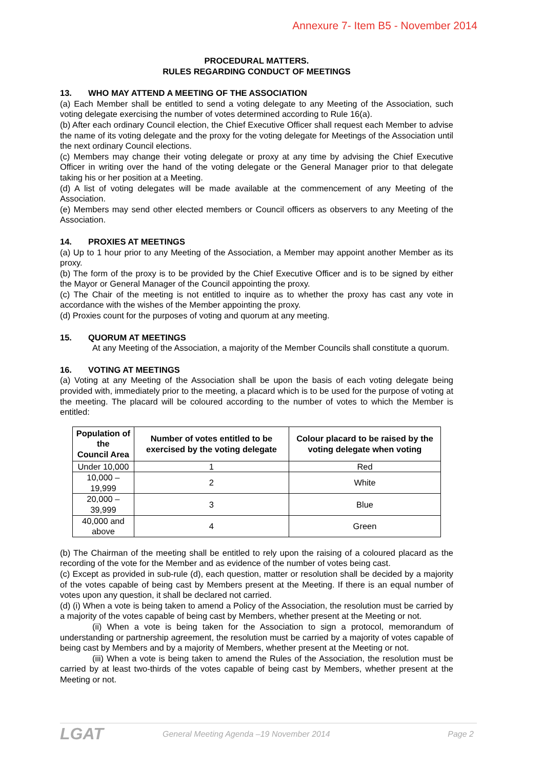Annexure 7- Item B5 - November 2014
PROCEDURAL MATTERS.
RULES REGARDING CONDUCT OF MEETINGS
13. WHO MAY ATTEND A MEETING OF THE ASSOCIATION
(a) Each Member shall be entitled to send a voting delegate to any Meeting of the Association, such voting delegate exercising the number of votes determined according to Rule 16(a).
(b) After each ordinary Council election, the Chief Executive Officer shall request each Member to advise the name of its voting delegate and the proxy for the voting delegate for Meetings of the Association until the next ordinary Council elections.
(c) Members may change their voting delegate or proxy at any time by advising the Chief Executive Officer in writing over the hand of the voting delegate or the General Manager prior to that delegate taking his or her position at a Meeting.
(d) A list of voting delegates will be made available at the commencement of any Meeting of the Association.
(e) Members may send other elected members or Council officers as observers to any Meeting of the Association.
14. PROXIES AT MEETINGS
(a) Up to 1 hour prior to any Meeting of the Association, a Member may appoint another Member as its proxy.
(b) The form of the proxy is to be provided by the Chief Executive Officer and is to be signed by either the Mayor or General Manager of the Council appointing the proxy.
(c) The Chair of the meeting is not entitled to inquire as to whether the proxy has cast any vote in accordance with the wishes of the Member appointing the proxy.
(d) Proxies count for the purposes of voting and quorum at any meeting.
15. QUORUM AT MEETINGS
At any Meeting of the Association, a majority of the Member Councils shall constitute a quorum.
16. VOTING AT MEETINGS
(a) Voting at any Meeting of the Association shall be upon the basis of each voting delegate being provided with, immediately prior to the meeting, a placard which is to be used for the purpose of voting at the meeting. The placard will be coloured according to the number of votes to which the Member is entitled:
| Population of the Council Area | Number of votes entitled to be exercised by the voting delegate | Colour placard to be raised by the voting delegate when voting |
| --- | --- | --- |
| Under 10,000 | 1 | Red |
| 10,000 – 19,999 | 2 | White |
| 20,000 – 39,999 | 3 | Blue |
| 40,000 and above | 4 | Green |
(b) The Chairman of the meeting shall be entitled to rely upon the raising of a coloured placard as the recording of the vote for the Member and as evidence of the number of votes being cast.
(c) Except as provided in sub-rule (d), each question, matter or resolution shall be decided by a majority of the votes capable of being cast by Members present at the Meeting. If there is an equal number of votes upon any question, it shall be declared not carried.
(d) (i) When a vote is being taken to amend a Policy of the Association, the resolution must be carried by a majority of the votes capable of being cast by Members, whether present at the Meeting or not.
(ii) When a vote is being taken for the Association to sign a protocol, memorandum of understanding or partnership agreement, the resolution must be carried by a majority of votes capable of being cast by Members and by a majority of Members, whether present at the Meeting or not.
(iii) When a vote is being taken to amend the Rules of the Association, the resolution must be carried by at least two-thirds of the votes capable of being cast by Members, whether present at the Meeting or not.
LGAT General Meeting Agenda –19 November 2014 Page 2